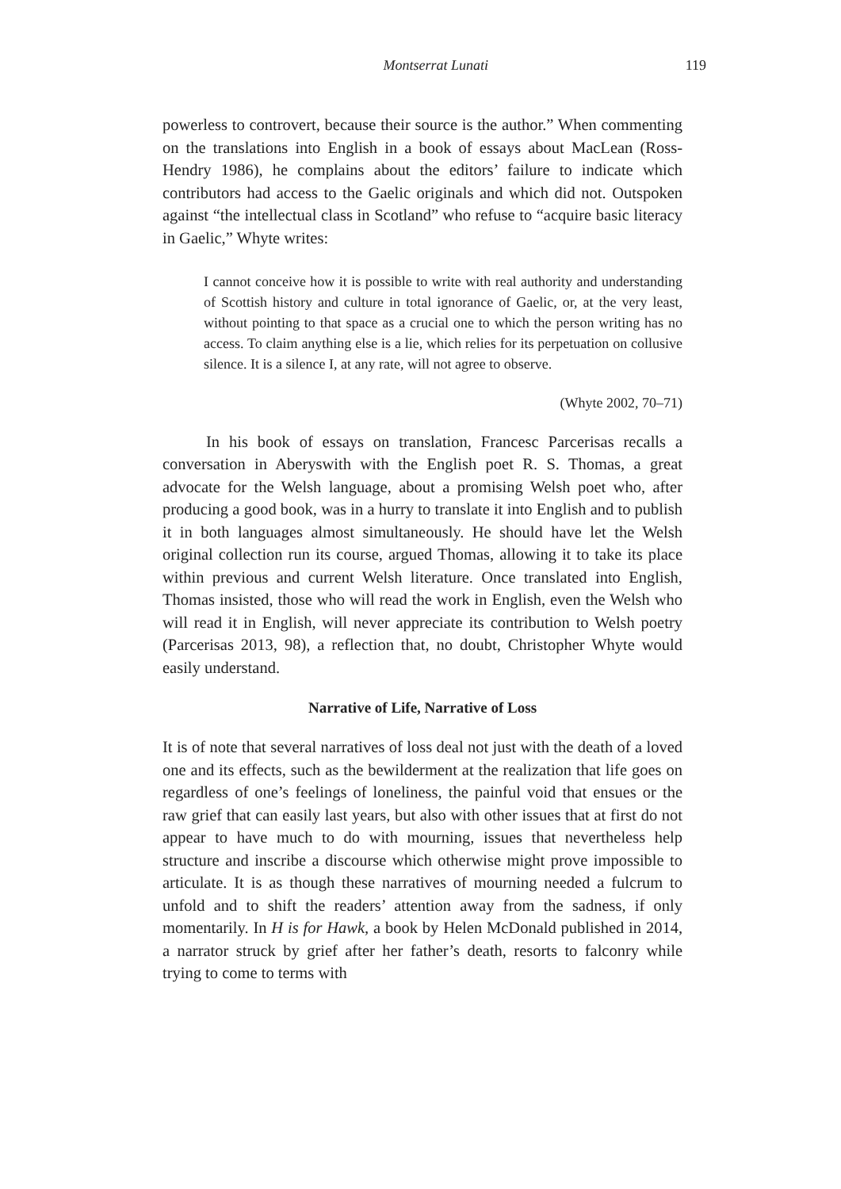Montserrat Lunati 119
powerless to controvert, because their source is the author.” When commenting on the translations into English in a book of essays about MacLean (Ross-Hendry 1986), he complains about the editors’ failure to indicate which contributors had access to the Gaelic originals and which did not. Outspoken against “the intellectual class in Scotland” who refuse to “acquire basic literacy in Gaelic,” Whyte writes:
I cannot conceive how it is possible to write with real authority and understanding of Scottish history and culture in total ignorance of Gaelic, or, at the very least, without pointing to that space as a crucial one to which the person writing has no access. To claim anything else is a lie, which relies for its perpetuation on collusive silence. It is a silence I, at any rate, will not agree to observe.
(Whyte 2002, 70–71)
In his book of essays on translation, Francesc Parcerisas recalls a conversation in Aberyswith with the English poet R. S. Thomas, a great advocate for the Welsh language, about a promising Welsh poet who, after producing a good book, was in a hurry to translate it into English and to publish it in both languages almost simultaneously. He should have let the Welsh original collection run its course, argued Thomas, allowing it to take its place within previous and current Welsh literature. Once translated into English, Thomas insisted, those who will read the work in English, even the Welsh who will read it in English, will never appreciate its contribution to Welsh poetry (Parcerisas 2013, 98), a reflection that, no doubt, Christopher Whyte would easily understand.
Narrative of Life, Narrative of Loss
It is of note that several narratives of loss deal not just with the death of a loved one and its effects, such as the bewilderment at the realization that life goes on regardless of one’s feelings of loneliness, the painful void that ensues or the raw grief that can easily last years, but also with other issues that at first do not appear to have much to do with mourning, issues that nevertheless help structure and inscribe a discourse which otherwise might prove impossible to articulate. It is as though these narratives of mourning needed a fulcrum to unfold and to shift the readers’ attention away from the sadness, if only momentarily. In H is for Hawk, a book by Helen McDonald published in 2014, a narrator struck by grief after her father’s death, resorts to falconry while trying to come to terms with